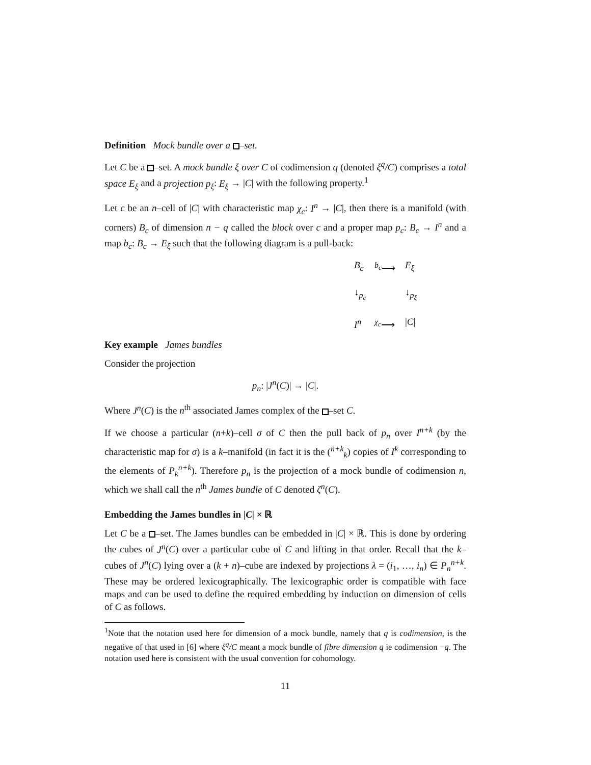Definition Mock bundle over a –set.
Let C be a –set. A mock bundle ξ over C of codimension q (denoted ξ<sup>q</sup>/C) comprises a total space E<sub>ξ</sub> and a projection p<sub>ξ</sub>: E<sub>ξ</sub> → |C| with the following property.<sup>1</sup>
Let c be an n–cell of |C| with characteristic map χ<sub>c</sub>: I<sup>n</sup> → |C|, then there is a manifold (with corners) B<sub>c</sub> of dimension n − q called the block over c and a proper map p<sub>c</sub>: B<sub>c</sub> → I<sup>n</sup> and a map b<sub>c</sub>: B<sub>c</sub> → E<sub>ξ</sub> such that the following diagram is a pull-back:
B<sub>c</sub> <sup>b<sub>c</sub></sup>⟶ E<sub>ξ</sub> ↓<sub>p<sub>c</sub></sub> ↓<sub>p<sub>ξ</sub></sub> I<sup>n</sup> <sup>χ<sub>c</sub></sup>⟶ |C|
Key example James bundles
Consider the projection
p<sub>n</sub>: |J<sup>n</sup>(C)| → |C|.
Where J<sup>n</sup>(C) is the n<sup>th</sup> associated James complex of the –set C.
If we choose a particular (n+k)–cell σ of C then the pull back of p<sub>n</sub> over I<sup>n+k</sup> (by the characteristic map for σ) is a k–manifold (in fact it is the (<sup>n+k</sup><sub>k</sub>) copies of I<sup>k</sup> corresponding to the elements of P<sub>k</sub><sup>n+k</sup>). Therefore p<sub>n</sub> is the projection of a mock bundle of codimension n, which we shall call the n<sup>th</sup> James bundle of C denoted ζ<sup>n</sup>(C).
Embedding the James bundles in |C| × ℝ
Let C be a –set. The James bundles can be embedded in |C| × ℝ. This is done by ordering the cubes of J<sup>n</sup>(C) over a particular cube of C and lifting in that order. Recall that the k–cubes of J<sup>n</sup>(C) lying over a (k + n)–cube are indexed by projections λ = (i<sub>1</sub>, …, i<sub>n</sub>) ∈ P<sub>n</sub><sup>n+k</sup>. These may be ordered lexicographically. The lexicographic order is compatible with face maps and can be used to define the required embedding by induction on dimension of cells of C as follows.
<sup>1</sup> Note that the notation used here for dimension of a mock bundle, namely that q is codimension, is the negative of that used in [6] where ξ<sup>q</sup>/C meant a mock bundle of fibre dimension q ie codimension −q. The notation used here is consistent with the usual convention for cohomology.
11